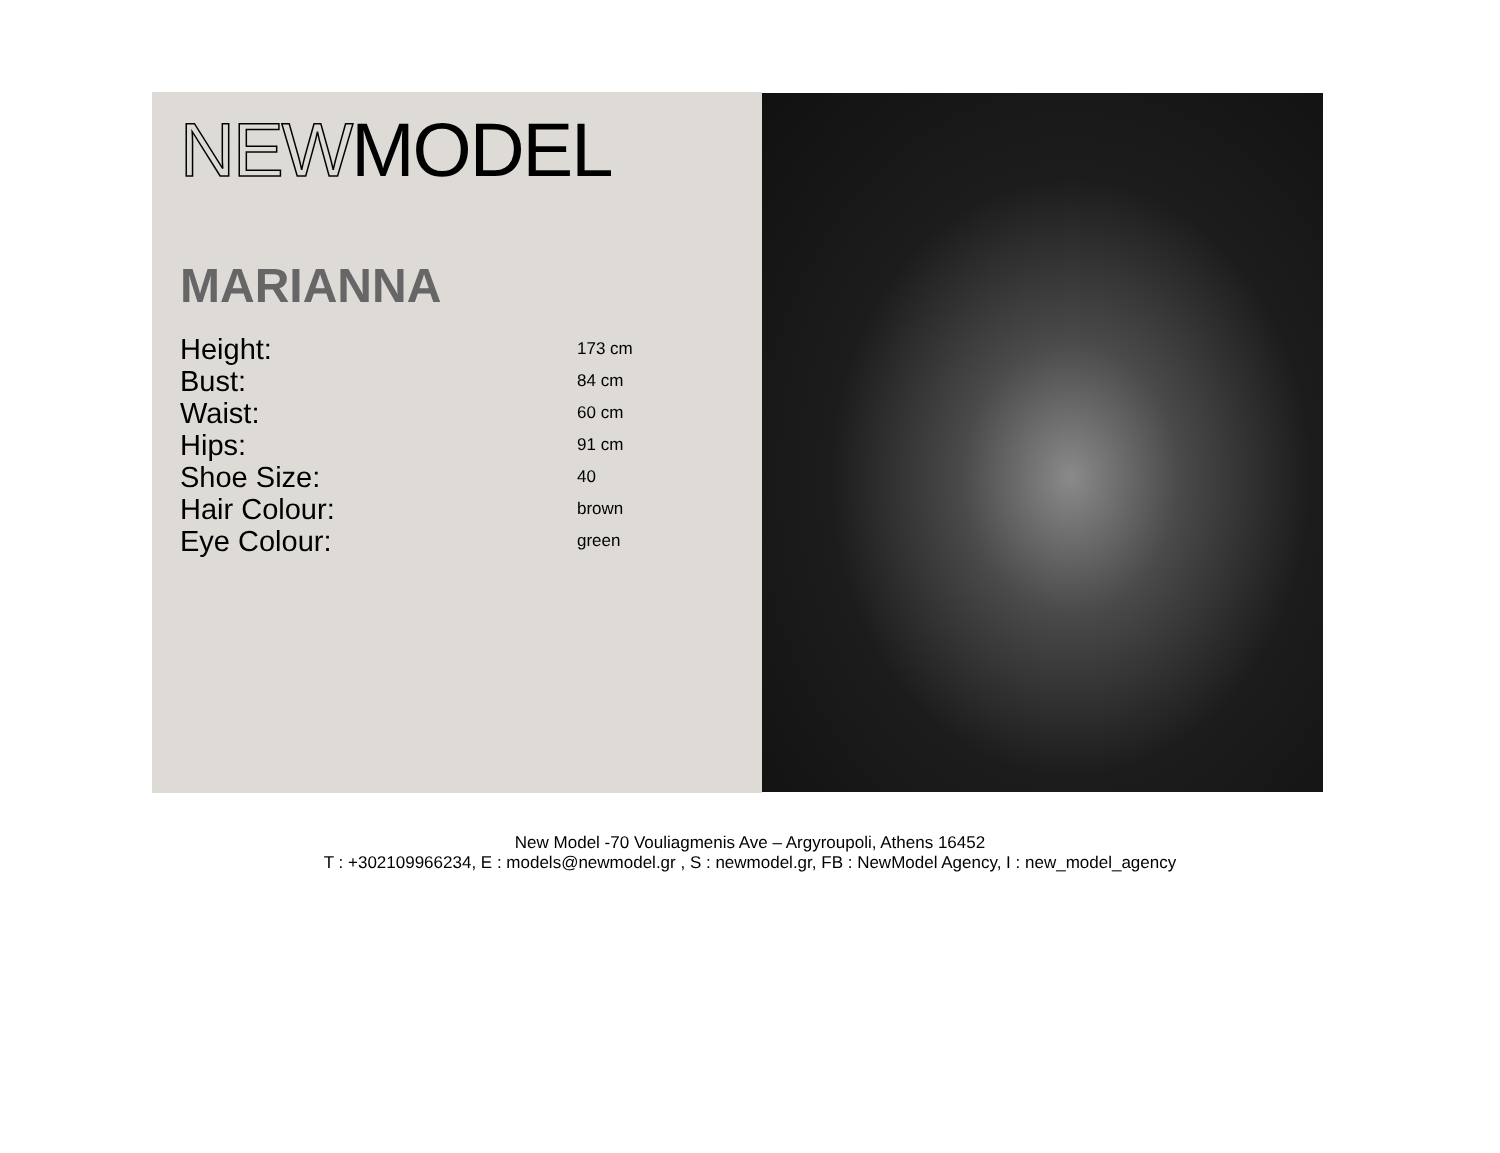NEW MODEL
MARIANNA
| Height: | 173 cm |
| Bust: | 84 cm |
| Waist: | 60 cm |
| Hips: | 91 cm |
| Shoe Size: | 40 |
| Hair Colour: | brown |
| Eye Colour: | green |
New Model -70 Vouliagmenis Ave – Argyroupoli, Athens 16452
T : +302109966234, E : models@newmodel.gr , S : newmodel.gr, FB : NewModel Agency, I : new_model_agency